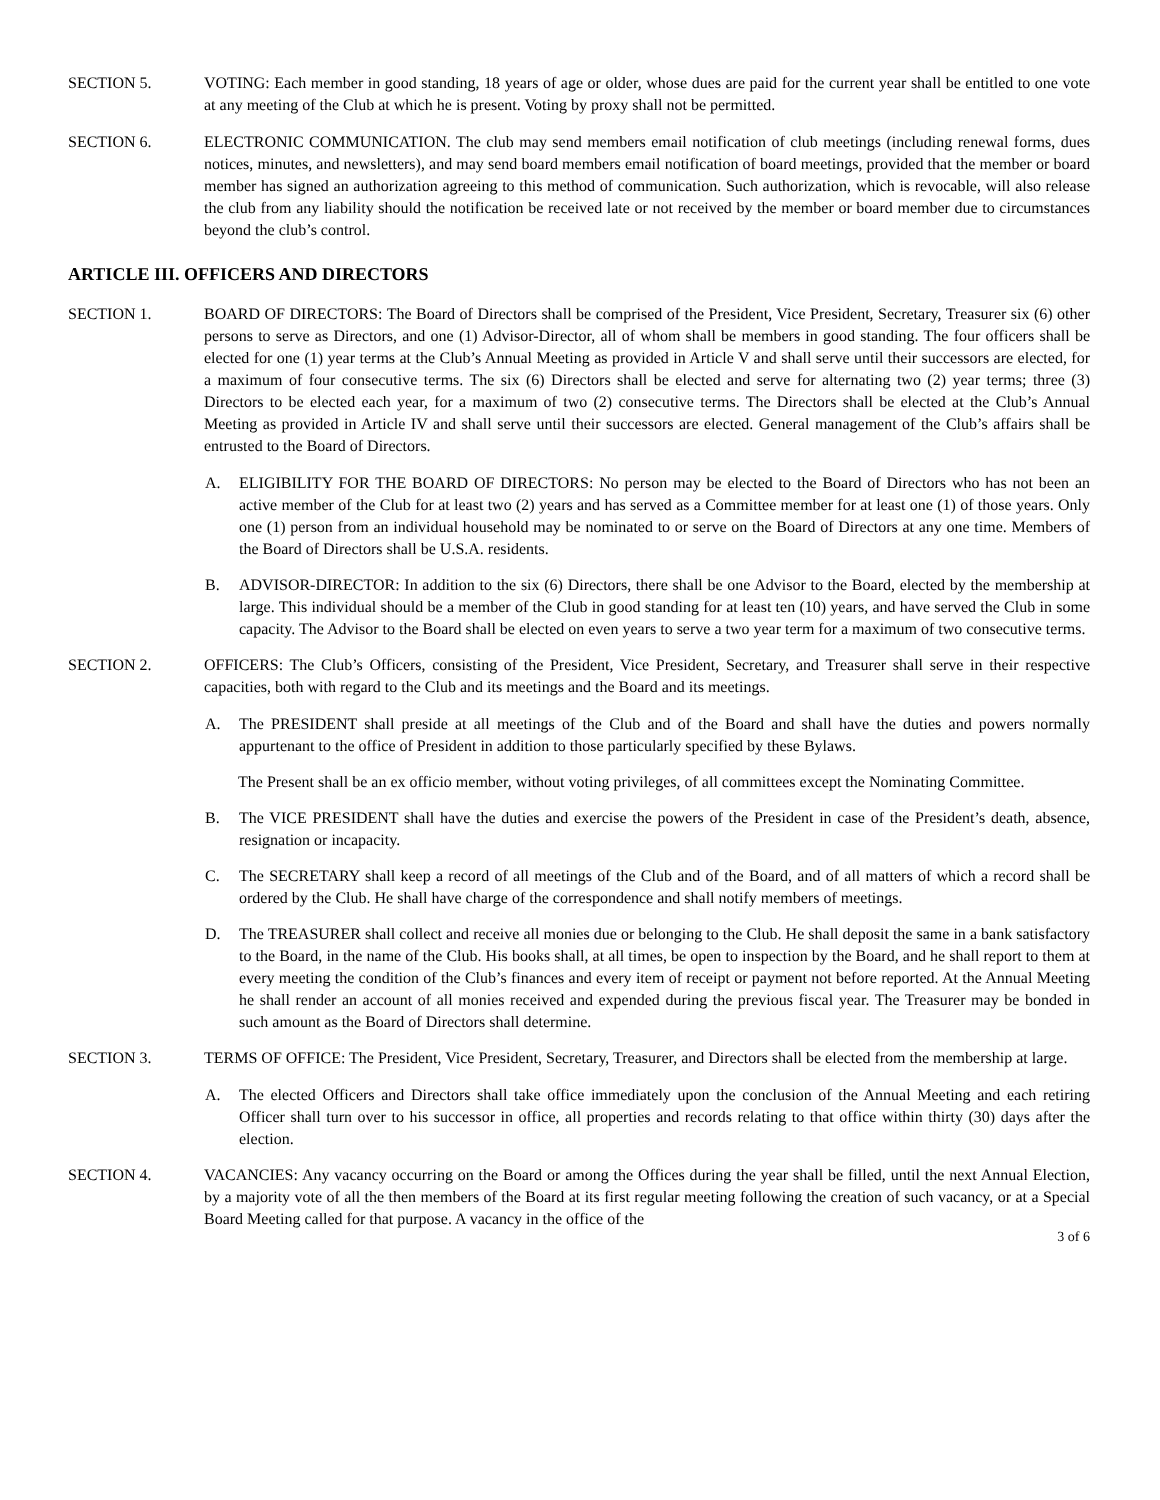SECTION 5. VOTING: Each member in good standing, 18 years of age or older, whose dues are paid for the current year shall be entitled to one vote at any meeting of the Club at which he is present. Voting by proxy shall not be permitted.
SECTION 6. ELECTRONIC COMMUNICATION. The club may send members email notification of club meetings (including renewal forms, dues notices, minutes, and newsletters), and may send board members email notification of board meetings, provided that the member or board member has signed an authorization agreeing to this method of communication. Such authorization, which is revocable, will also release the club from any liability should the notification be received late or not received by the member or board member due to circumstances beyond the club’s control.
ARTICLE III. OFFICERS AND DIRECTORS
SECTION 1. BOARD OF DIRECTORS: The Board of Directors shall be comprised of the President, Vice President, Secretary, Treasurer six (6) other persons to serve as Directors, and one (1) Advisor-Director, all of whom shall be members in good standing. The four officers shall be elected for one (1) year terms at the Club’s Annual Meeting as provided in Article V and shall serve until their successors are elected, for a maximum of four consecutive terms. The six (6) Directors shall be elected and serve for alternating two (2) year terms; three (3) Directors to be elected each year, for a maximum of two (2) consecutive terms. The Directors shall be elected at the Club’s Annual Meeting as provided in Article IV and shall serve until their successors are elected. General management of the Club’s affairs shall be entrusted to the Board of Directors.
A. ELIGIBILITY FOR THE BOARD OF DIRECTORS: No person may be elected to the Board of Directors who has not been an active member of the Club for at least two (2) years and has served as a Committee member for at least one (1) of those years. Only one (1) person from an individual household may be nominated to or serve on the Board of Directors at any one time. Members of the Board of Directors shall be U.S.A. residents.
B. ADVISOR-DIRECTOR: In addition to the six (6) Directors, there shall be one Advisor to the Board, elected by the membership at large. This individual should be a member of the Club in good standing for at least ten (10) years, and have served the Club in some capacity. The Advisor to the Board shall be elected on even years to serve a two year term for a maximum of two consecutive terms.
SECTION 2. OFFICERS: The Club’s Officers, consisting of the President, Vice President, Secretary, and Treasurer shall serve in their respective capacities, both with regard to the Club and its meetings and the Board and its meetings.
A. The PRESIDENT shall preside at all meetings of the Club and of the Board and shall have the duties and powers normally appurtenant to the office of President in addition to those particularly specified by these Bylaws.
The Present shall be an ex officio member, without voting privileges, of all committees except the Nominating Committee.
B. The VICE PRESIDENT shall have the duties and exercise the powers of the President in case of the President’s death, absence, resignation or incapacity.
C. The SECRETARY shall keep a record of all meetings of the Club and of the Board, and of all matters of which a record shall be ordered by the Club. He shall have charge of the correspondence and shall notify members of meetings.
D. The TREASURER shall collect and receive all monies due or belonging to the Club. He shall deposit the same in a bank satisfactory to the Board, in the name of the Club. His books shall, at all times, be open to inspection by the Board, and he shall report to them at every meeting the condition of the Club’s finances and every item of receipt or payment not before reported. At the Annual Meeting he shall render an account of all monies received and expended during the previous fiscal year. The Treasurer may be bonded in such amount as the Board of Directors shall determine.
SECTION 3. TERMS OF OFFICE: The President, Vice President, Secretary, Treasurer, and Directors shall be elected from the membership at large.
A. The elected Officers and Directors shall take office immediately upon the conclusion of the Annual Meeting and each retiring Officer shall turn over to his successor in office, all properties and records relating to that office within thirty (30) days after the election.
SECTION 4. VACANCIES: Any vacancy occurring on the Board or among the Offices during the year shall be filled, until the next Annual Election, by a majority vote of all the then members of the Board at its first regular meeting following the creation of such vacancy, or at a Special Board Meeting called for that purpose. A vacancy in the office of the
3 of 6